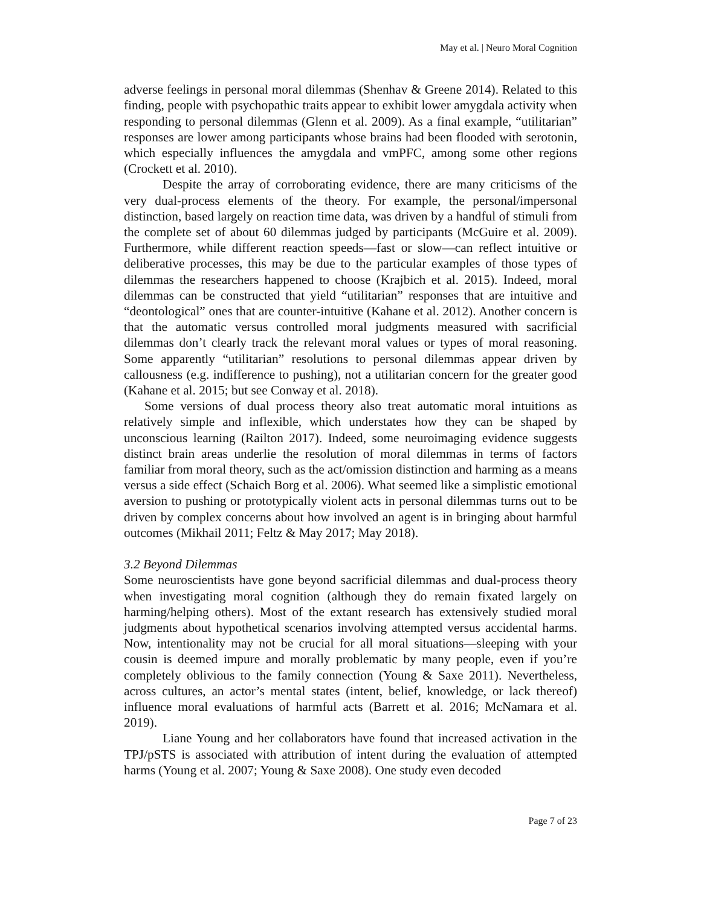May et al. | Neuro Moral Cognition
adverse feelings in personal moral dilemmas (Shenhav & Greene 2014). Related to this finding, people with psychopathic traits appear to exhibit lower amygdala activity when responding to personal dilemmas (Glenn et al. 2009). As a final example, “utilitarian” responses are lower among participants whose brains had been flooded with serotonin, which especially influences the amygdala and vmPFC, among some other regions (Crockett et al. 2010).
Despite the array of corroborating evidence, there are many criticisms of the very dual-process elements of the theory. For example, the personal/impersonal distinction, based largely on reaction time data, was driven by a handful of stimuli from the complete set of about 60 dilemmas judged by participants (McGuire et al. 2009). Furthermore, while different reaction speeds—fast or slow—can reflect intuitive or deliberative processes, this may be due to the particular examples of those types of dilemmas the researchers happened to choose (Krajbich et al. 2015). Indeed, moral dilemmas can be constructed that yield “utilitarian” responses that are intuitive and “deontological” ones that are counter-intuitive (Kahane et al. 2012). Another concern is that the automatic versus controlled moral judgments measured with sacrificial dilemmas don’t clearly track the relevant moral values or types of moral reasoning. Some apparently “utilitarian” resolutions to personal dilemmas appear driven by callousness (e.g. indifference to pushing), not a utilitarian concern for the greater good (Kahane et al. 2015; but see Conway et al. 2018).
Some versions of dual process theory also treat automatic moral intuitions as relatively simple and inflexible, which understates how they can be shaped by unconscious learning (Railton 2017). Indeed, some neuroimaging evidence suggests distinct brain areas underlie the resolution of moral dilemmas in terms of factors familiar from moral theory, such as the act/omission distinction and harming as a means versus a side effect (Schaich Borg et al. 2006). What seemed like a simplistic emotional aversion to pushing or prototypically violent acts in personal dilemmas turns out to be driven by complex concerns about how involved an agent is in bringing about harmful outcomes (Mikhail 2011; Feltz & May 2017; May 2018).
3.2 Beyond Dilemmas
Some neuroscientists have gone beyond sacrificial dilemmas and dual-process theory when investigating moral cognition (although they do remain fixated largely on harming/helping others). Most of the extant research has extensively studied moral judgments about hypothetical scenarios involving attempted versus accidental harms. Now, intentionality may not be crucial for all moral situations—sleeping with your cousin is deemed impure and morally problematic by many people, even if you’re completely oblivious to the family connection (Young & Saxe 2011). Nevertheless, across cultures, an actor’s mental states (intent, belief, knowledge, or lack thereof) influence moral evaluations of harmful acts (Barrett et al. 2016; McNamara et al. 2019).
Liane Young and her collaborators have found that increased activation in the TPJ/pSTS is associated with attribution of intent during the evaluation of attempted harms (Young et al. 2007; Young & Saxe 2008). One study even decoded
Page 7 of 23